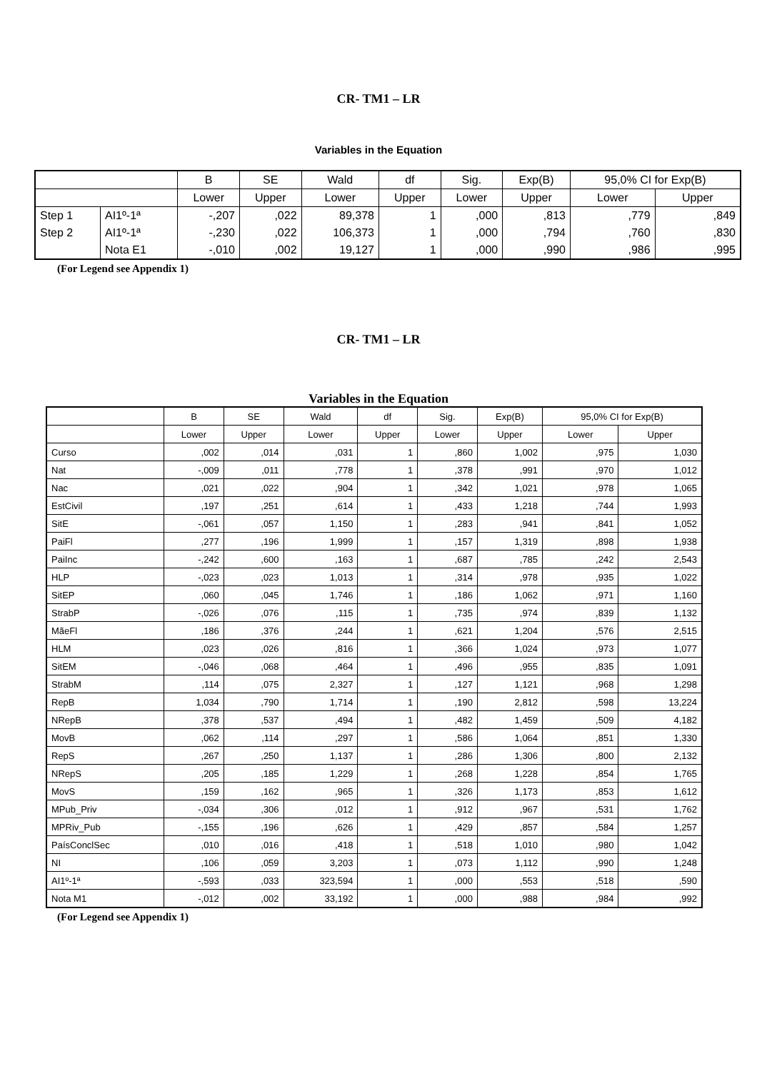CR- TM1 – LR
Variables in the Equation
| | | B | SE | Wald | df | Sig. | Exp(B) | 95,0% CI for Exp(B) | |
| --- | --- | --- | --- | --- | --- | --- | --- | --- | --- |
| | | Lower | Upper | Lower | Upper | Lower | Upper | Lower | Upper |
| Step 1 | AI1º-1ª | -,207 | ,022 | 89,378 | 1 | ,000 | ,813 | ,779 | ,849 |
| Step 2 | AI1º-1ª | -,230 | ,022 | 106,373 | 1 | ,000 | ,794 | ,760 | ,830 |
| | Nota E1 | -,010 | ,002 | 19,127 | 1 | ,000 | ,990 | ,986 | ,995 |
(For Legend see Appendix 1)
CR- TM1 – LR
Variables in the Equation
| | B | SE | Wald | df | Sig. | Exp(B) | 95,0% CI for Exp(B) | |
| --- | --- | --- | --- | --- | --- | --- | --- | --- |
| | Lower | Upper | Lower | Upper | Lower | Upper | Lower | Upper |
| Curso | ,002 | ,014 | ,031 | 1 | ,860 | 1,002 | ,975 | 1,030 |
| Nat | -,009 | ,011 | ,778 | 1 | ,378 | ,991 | ,970 | 1,012 |
| Nac | ,021 | ,022 | ,904 | 1 | ,342 | 1,021 | ,978 | 1,065 |
| EstCivil | ,197 | ,251 | ,614 | 1 | ,433 | 1,218 | ,744 | 1,993 |
| SitE | -,061 | ,057 | 1,150 | 1 | ,283 | ,941 | ,841 | 1,052 |
| PaiFl | ,277 | ,196 | 1,999 | 1 | ,157 | 1,319 | ,898 | 1,938 |
| PaiInc | -,242 | ,600 | ,163 | 1 | ,687 | ,785 | ,242 | 2,543 |
| HLP | -,023 | ,023 | 1,013 | 1 | ,314 | ,978 | ,935 | 1,022 |
| SitEP | ,060 | ,045 | 1,746 | 1 | ,186 | 1,062 | ,971 | 1,160 |
| StrabP | -,026 | ,076 | ,115 | 1 | ,735 | ,974 | ,839 | 1,132 |
| MãeFl | ,186 | ,376 | ,244 | 1 | ,621 | 1,204 | ,576 | 2,515 |
| HLM | ,023 | ,026 | ,816 | 1 | ,366 | 1,024 | ,973 | 1,077 |
| SitEM | -,046 | ,068 | ,464 | 1 | ,496 | ,955 | ,835 | 1,091 |
| StrabM | ,114 | ,075 | 2,327 | 1 | ,127 | 1,121 | ,968 | 1,298 |
| RepB | 1,034 | ,790 | 1,714 | 1 | ,190 | 2,812 | ,598 | 13,224 |
| NRepB | ,378 | ,537 | ,494 | 1 | ,482 | 1,459 | ,509 | 4,182 |
| MovB | ,062 | ,114 | ,297 | 1 | ,586 | 1,064 | ,851 | 1,330 |
| RepS | ,267 | ,250 | 1,137 | 1 | ,286 | 1,306 | ,800 | 2,132 |
| NRepS | ,205 | ,185 | 1,229 | 1 | ,268 | 1,228 | ,854 | 1,765 |
| MovS | ,159 | ,162 | ,965 | 1 | ,326 | 1,173 | ,853 | 1,612 |
| MPub_Priv | -,034 | ,306 | ,012 | 1 | ,912 | ,967 | ,531 | 1,762 |
| MPRiv_Pub | -,155 | ,196 | ,626 | 1 | ,429 | ,857 | ,584 | 1,257 |
| PaísConclSec | ,010 | ,016 | ,418 | 1 | ,518 | 1,010 | ,980 | 1,042 |
| NI | ,106 | ,059 | 3,203 | 1 | ,073 | 1,112 | ,990 | 1,248 |
| AI1º-1ª | -,593 | ,033 | 323,594 | 1 | ,000 | ,553 | ,518 | ,590 |
| Nota M1 | -,012 | ,002 | 33,192 | 1 | ,000 | ,988 | ,984 | ,992 |
(For Legend see Appendix 1)